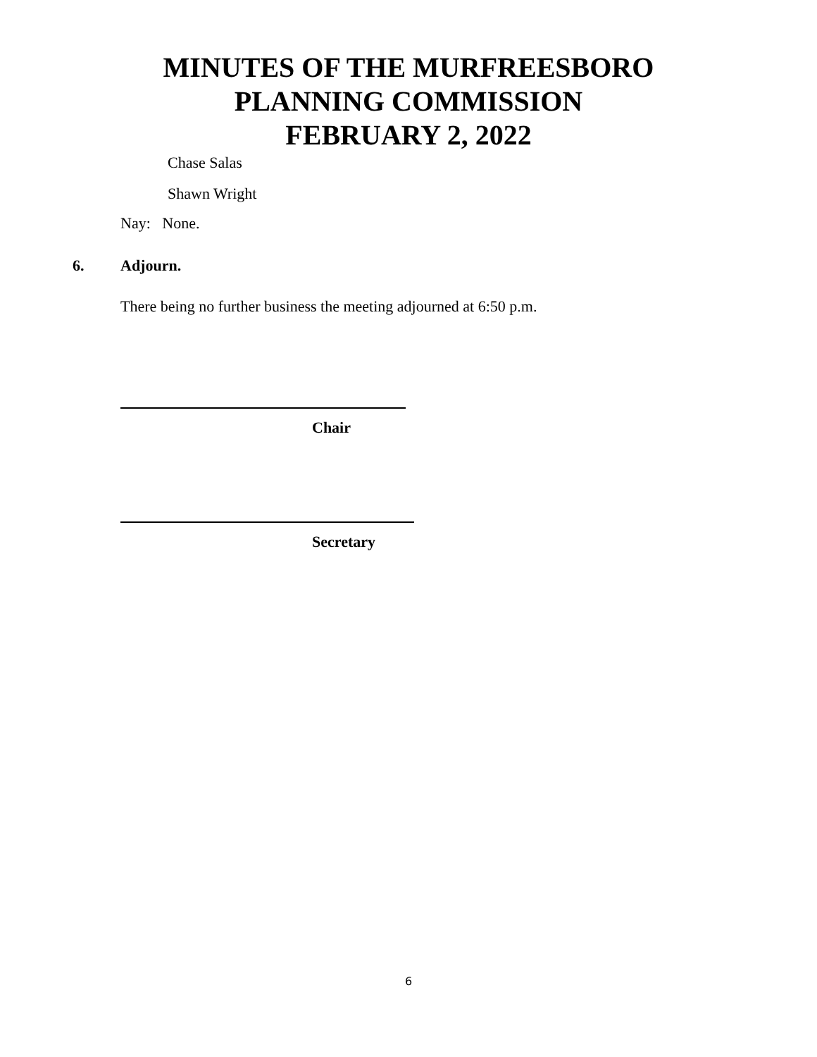MINUTES OF THE MURFREESBORO
PLANNING COMMISSION
FEBRUARY 2, 2022
Chase Salas
Shawn Wright
Nay: None.
6. Adjourn.
There being no further business the meeting adjourned at 6:50 p.m.
Chair
Secretary
6